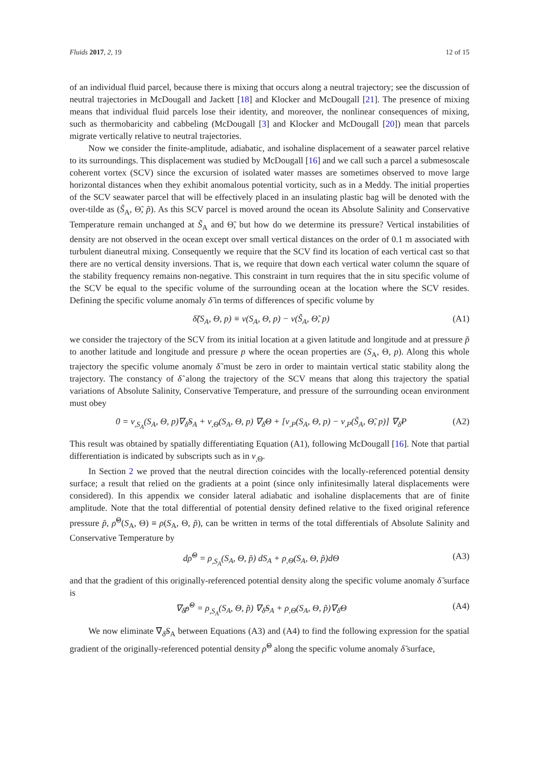Fluids 2017, 2, 19 12 of 15
of an individual fluid parcel, because there is mixing that occurs along a neutral trajectory; see the discussion of neutral trajectories in McDougall and Jackett [18] and Klocker and McDougall [21]. The presence of mixing means that individual fluid parcels lose their identity, and moreover, the nonlinear consequences of mixing, such as thermobaricity and cabbeling (McDougall [3] and Klocker and McDougall [20]) mean that parcels migrate vertically relative to neutral trajectories.
Now we consider the finite-amplitude, adiabatic, and isohaline displacement of a seawater parcel relative to its surroundings. This displacement was studied by McDougall [16] and we call such a parcel a submesoscale coherent vortex (SCV) since the excursion of isolated water masses are sometimes observed to move large horizontal distances when they exhibit anomalous potential vorticity, such as in a Meddy. The initial properties of the SCV seawater parcel that will be effectively placed in an insulating plastic bag will be denoted with the over-tilde as (S̃<sub>A</sub>, Θ̃, p̃). As this SCV parcel is moved around the ocean its Absolute Salinity and Conservative Temperature remain unchanged at S̃<sub>A</sub> and Θ̃, but how do we determine its pressure? Vertical instabilities of density are not observed in the ocean except over small vertical distances on the order of 0.1 m associated with turbulent dianeutral mixing. Consequently we require that the SCV find its location of each vertical cast so that there are no vertical density inversions. That is, we require that down each vertical water column the square of the stability frequency remains non-negative. This constraint in turn requires that the in situ specific volume of the SCV be equal to the specific volume of the surrounding ocean at the location where the SCV resides. Defining the specific volume anomaly δ̃ in terms of differences of specific volume by
δ̃(S<sub>A</sub>, Θ, p) ≡ v(S<sub>A</sub>, Θ, p) − v(S̃<sub>A</sub>, Θ̃, p) (A1)
we consider the trajectory of the SCV from its initial location at a given latitude and longitude and at pressure p̃ to another latitude and longitude and pressure p where the ocean properties are (S<sub>A</sub>, Θ, p). Along this whole trajectory the specific volume anomaly δ̃ must be zero in order to maintain vertical static stability along the trajectory. The constancy of δ̃ along the trajectory of the SCV means that along this trajectory the spatial variations of Absolute Salinity, Conservative Temperature, and pressure of the surrounding ocean environment must obey
0 = v<sub>,S<sub>A</sub></sub>(S<sub>A</sub>, Θ, p)∇<sub>δ̃</sub>S<sub>A</sub> + v<sub>,Θ</sub>(S<sub>A</sub>, Θ, p) ∇<sub>δ̃</sub>Θ + [v<sub>,P</sub>(S<sub>A</sub>, Θ, p) − v<sub>,P</sub>(S̃<sub>A</sub>, Θ̃, p)] ∇<sub>δ̃</sub>P (A2)
This result was obtained by spatially differentiating Equation (A1), following McDougall [16]. Note that partial differentiation is indicated by subscripts such as in v<sub>,Θ</sub>.
In Section 2 we proved that the neutral direction coincides with the locally-referenced potential density surface; a result that relied on the gradients at a point (since only infinitesimally lateral displacements were considered). In this appendix we consider lateral adiabatic and isohaline displacements that are of finite amplitude. Note that the total differential of potential density defined relative to the fixed original reference pressure p̃, ρ̃<sup>Θ</sup>(S<sub>A</sub>, Θ) ≡ ρ(S<sub>A</sub>, Θ, p̃), can be written in terms of the total differentials of Absolute Salinity and Conservative Temperature by
dρ̃<sup>Θ</sup> = ρ<sub>,S<sub>A</sub></sub>(S<sub>A</sub>, Θ, p̃) dS<sub>A</sub> + ρ<sub>,Θ</sub>(S<sub>A</sub>, Θ, p̃)dΘ (A3)
and that the gradient of this originally-referenced potential density along the specific volume anomaly δ̃ surface is
∇<sub>δ̃</sub>ρ̃<sup>Θ</sup> = ρ<sub>,S<sub>A</sub></sub>(S<sub>A</sub>, Θ, p̃) ∇<sub>δ̃</sub>S<sub>A</sub> + ρ<sub>,Θ</sub>(S<sub>A</sub>, Θ, p̃)∇<sub>δ̃</sub>Θ (A4)
We now eliminate ∇<sub>δ̃</sub>S<sub>A</sub> between Equations (A3) and (A4) to find the following expression for the spatial gradient of the originally-referenced potential density ρ̃<sup>Θ</sup> along the specific volume anomaly δ̃ surface,